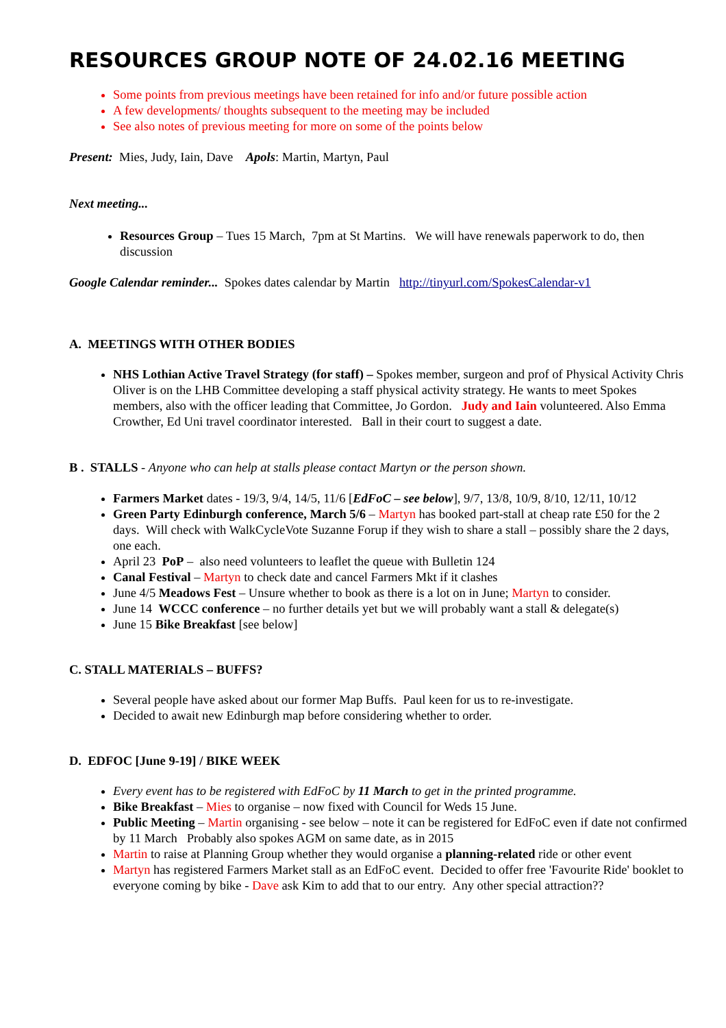RESOURCES GROUP NOTE OF 24.02.16 MEETING
Some points from previous meetings have been retained for info and/or future possible action
A few developments/ thoughts subsequent to the meeting may be included
See also notes of previous meeting for more on some of the points below
Present: Mies, Judy, Iain, Dave Apols: Martin, Martyn, Paul
Next meeting...
Resources Group – Tues 15 March, 7pm at St Martins. We will have renewals paperwork to do, then discussion
Google Calendar reminder... Spokes dates calendar by Martin http://tinyurl.com/SpokesCalendar-v1
A. MEETINGS WITH OTHER BODIES
NHS Lothian Active Travel Strategy (for staff) – Spokes member, surgeon and prof of Physical Activity Chris Oliver is on the LHB Committee developing a staff physical activity strategy. He wants to meet Spokes members, also with the officer leading that Committee, Jo Gordon. Judy and Iain volunteered. Also Emma Crowther, Ed Uni travel coordinator interested. Ball in their court to suggest a date.
B . STALLS - Anyone who can help at stalls please contact Martyn or the person shown.
Farmers Market dates - 19/3, 9/4, 14/5, 11/6 [EdFoC – see below], 9/7, 13/8, 10/9, 8/10, 12/11, 10/12
Green Party Edinburgh conference, March 5/6 – Martyn has booked part-stall at cheap rate £50 for the 2 days. Will check with WalkCycleVote Suzanne Forup if they wish to share a stall – possibly share the 2 days, one each.
April 23 PoP – also need volunteers to leaflet the queue with Bulletin 124
Canal Festival – Martyn to check date and cancel Farmers Mkt if it clashes
June 4/5 Meadows Fest – Unsure whether to book as there is a lot on in June; Martyn to consider.
June 14 WCCC conference – no further details yet but we will probably want a stall & delegate(s)
June 15 Bike Breakfast [see below]
C. STALL MATERIALS – BUFFS?
Several people have asked about our former Map Buffs. Paul keen for us to re-investigate.
Decided to await new Edinburgh map before considering whether to order.
D. EDFOC [June 9-19] / BIKE WEEK
Every event has to be registered with EdFoC by 11 March to get in the printed programme.
Bike Breakfast – Mies to organise – now fixed with Council for Weds 15 June.
Public Meeting – Martin organising - see below – note it can be registered for EdFoC even if date not confirmed by 11 March Probably also spokes AGM on same date, as in 2015
Martin to raise at Planning Group whether they would organise a planning-related ride or other event
Martyn has registered Farmers Market stall as an EdFoC event. Decided to offer free 'Favourite Ride' booklet to everyone coming by bike - Dave ask Kim to add that to our entry. Any other special attraction??